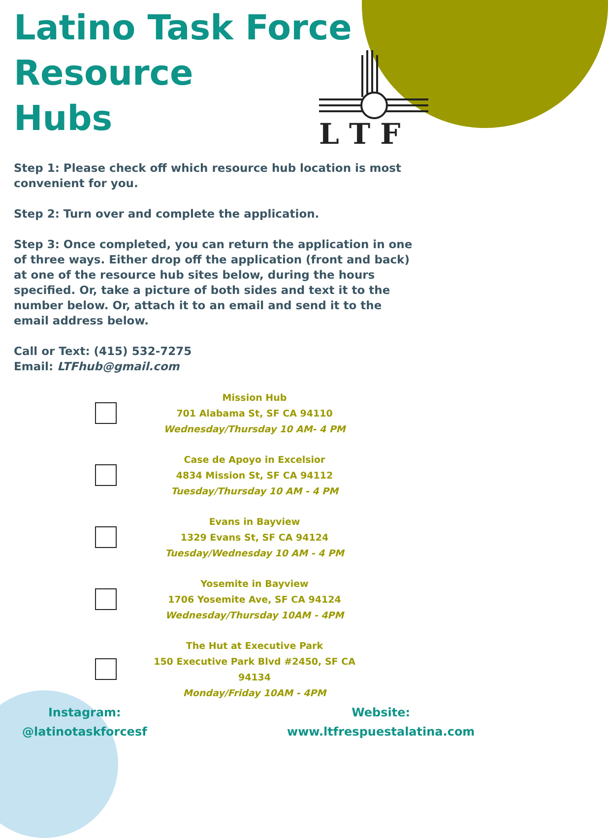L T F
Latino Task Force
Resource
Hubs
Step 1: Please check off which resource hub location is most convenient for you.
Step 2: Turn over and complete the application.
Step 3: Once completed, you can return the application in one of three ways. Either drop off the application (front and back) at one of the resource hub sites below, during the hours specified. Or, take a picture of both sides and text it to the number below. Or, attach it to an email and send it to the email address below.
Call or Text: (415) 532-7275
Email: LTFhub@gmail.com
Mission Hub
701 Alabama St, SF CA 94110
Wednesday/Thursday 10 AM- 4 PM
Case de Apoyo in Excelsior
4834 Mission St, SF CA 94112
Tuesday/Thursday 10 AM - 4 PM
Evans in Bayview
1329 Evans St, SF CA 94124
Tuesday/Wednesday 10 AM - 4 PM
Yosemite in Bayview
1706 Yosemite Ave, SF CA 94124
Wednesday/Thursday 10AM - 4PM
The Hut at Executive Park
150 Executive Park Blvd #2450, SF CA 94134
Monday/Friday 10AM - 4PM
Instagram:
@latinotaskforcesf
Website:
www.ltfrespuestalatina.com